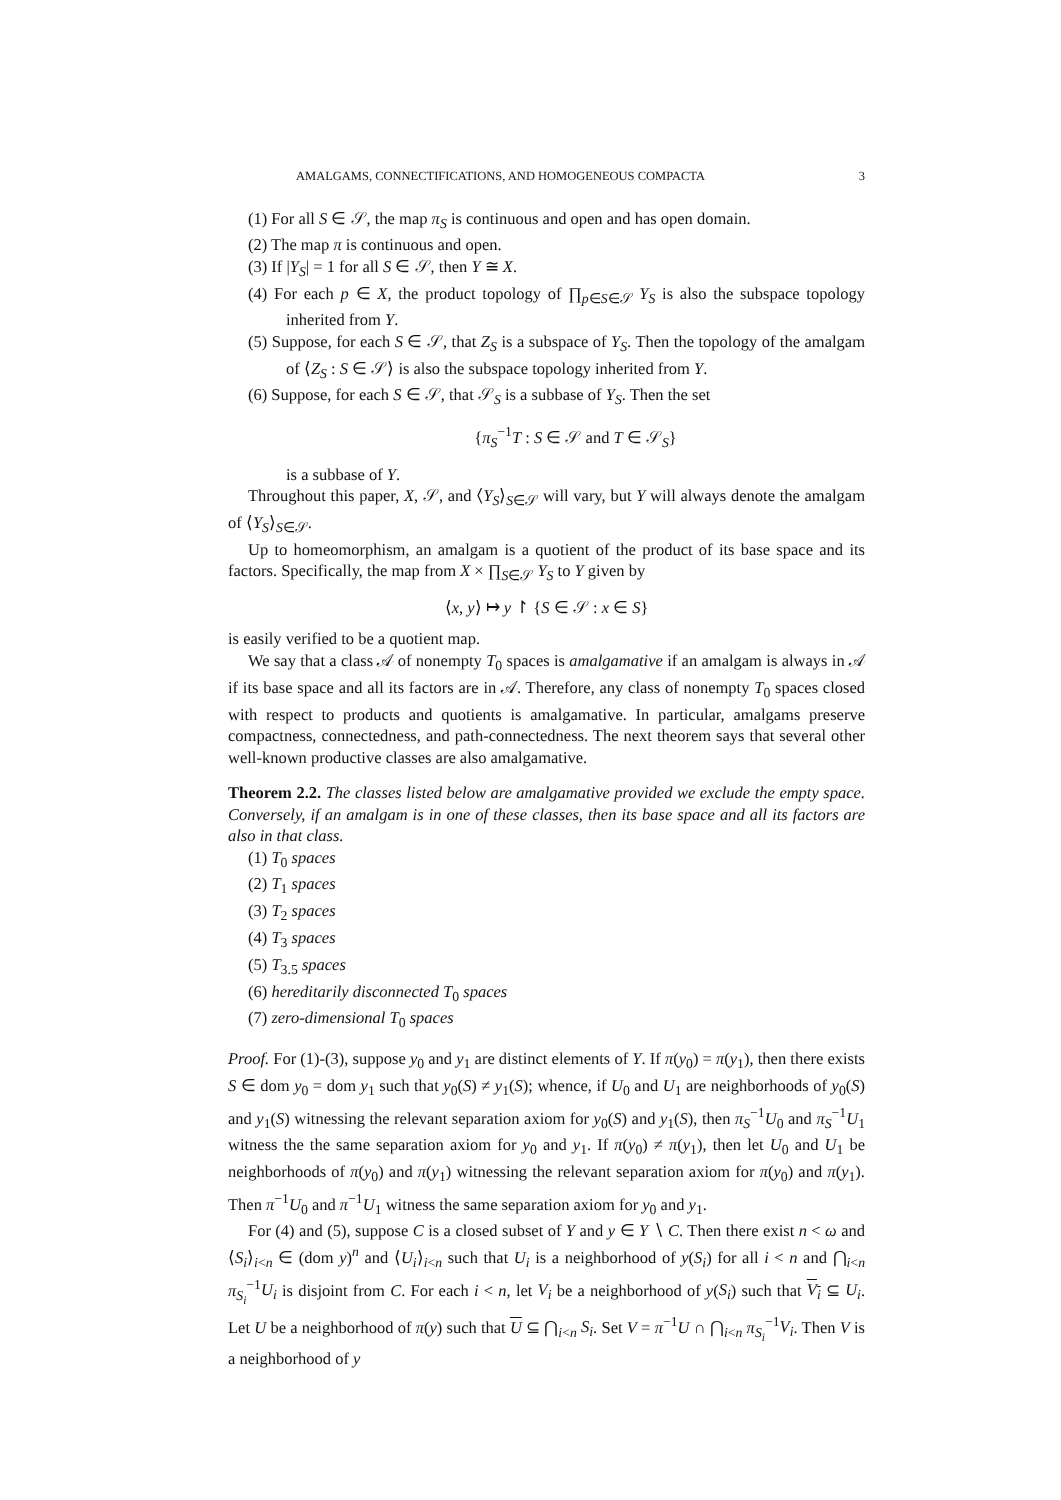AMALGAMS, CONNECTIFICATIONS, AND HOMOGENEOUS COMPACTA 3
(1) For all S ∈ 𝒮, the map π<sub>S</sub> is continuous and open and has open domain.
(2) The map π is continuous and open.
(3) If |Y<sub>S</sub>| = 1 for all S ∈ 𝒮, then Y ≅ X.
(4) For each p ∈ X, the product topology of ∏<sub>p∈S∈𝒮</sub> Y<sub>S</sub> is also the subspace topology inherited from Y.
(5) Suppose, for each S ∈ 𝒮, that Z<sub>S</sub> is a subspace of Y<sub>S</sub>. Then the topology of the amalgam of ⟨Z<sub>S</sub> : S ∈ 𝒮⟩ is also the subspace topology inherited from Y.
(6) Suppose, for each S ∈ 𝒮, that 𝒮<sub>S</sub> is a subbase of Y<sub>S</sub>. Then the set
{π<sub>S</sub><sup>−1</sup>T : S ∈ 𝒮 and T ∈ 𝒮<sub>S</sub>}
is a subbase of Y.
Throughout this paper, X, 𝒮, and ⟨Y<sub>S</sub>⟩<sub>S∈𝒮</sub> will vary, but Y will always denote the amalgam of ⟨Y<sub>S</sub>⟩<sub>S∈𝒮</sub>.
Up to homeomorphism, an amalgam is a quotient of the product of its base space and its factors. Specifically, the map from X × ∏<sub>S∈𝒮</sub> Y<sub>S</sub> to Y given by
⟨x, y⟩ ↦ y ↾ {S ∈ 𝒮 : x ∈ S}
is easily verified to be a quotient map.
We say that a class 𝒜 of nonempty T<sub>0</sub> spaces is amalgamative if an amalgam is always in 𝒜 if its base space and all its factors are in 𝒜. Therefore, any class of nonempty T<sub>0</sub> spaces closed with respect to products and quotients is amalgamative. In particular, amalgams preserve compactness, connectedness, and path-connectedness. The next theorem says that several other well-known productive classes are also amalgamative.
Theorem 2.2. The classes listed below are amalgamative provided we exclude the empty space. Conversely, if an amalgam is in one of these classes, then its base space and all its factors are also in that class.
(1) T<sub>0</sub> spaces
(2) T<sub>1</sub> spaces
(3) T<sub>2</sub> spaces
(4) T<sub>3</sub> spaces
(5) T<sub>3.5</sub> spaces
(6) hereditarily disconnected T<sub>0</sub> spaces
(7) zero-dimensional T<sub>0</sub> spaces
Proof. For (1)-(3), suppose y<sub>0</sub> and y<sub>1</sub> are distinct elements of Y. If π(y<sub>0</sub>) = π(y<sub>1</sub>), then there exists S ∈ dom y<sub>0</sub> = dom y<sub>1</sub> such that y<sub>0</sub>(S) ≠ y<sub>1</sub>(S); whence, if U<sub>0</sub> and U<sub>1</sub> are neighborhoods of y<sub>0</sub>(S) and y<sub>1</sub>(S) witnessing the relevant separation axiom for y<sub>0</sub>(S) and y<sub>1</sub>(S), then π<sub>S</sub><sup>−1</sup>U<sub>0</sub> and π<sub>S</sub><sup>−1</sup>U<sub>1</sub> witness the the same separation axiom for y<sub>0</sub> and y<sub>1</sub>. If π(y<sub>0</sub>) ≠ π(y<sub>1</sub>), then let U<sub>0</sub> and U<sub>1</sub> be neighborhoods of π(y<sub>0</sub>) and π(y<sub>1</sub>) witnessing the relevant separation axiom for π(y<sub>0</sub>) and π(y<sub>1</sub>). Then π<sup>−1</sup>U<sub>0</sub> and π<sup>−1</sup>U<sub>1</sub> witness the same separation axiom for y<sub>0</sub> and y<sub>1</sub>.
For (4) and (5), suppose C is a closed subset of Y and y ∈ Y ∖ C. Then there exist n < ω and ⟨S<sub>i</sub>⟩<sub>i<n</sub> ∈ (dom y)<sup>n</sup> and ⟨U<sub>i</sub>⟩<sub>i<n</sub> such that U<sub>i</sub> is a neighborhood of y(S<sub>i</sub>) for all i < n and ⋂<sub>i<n</sub> π<sub>S<sub>i</sub></sub><sup>−1</sup>U<sub>i</sub> is disjoint from C. For each i < n, let V<sub>i</sub> be a neighborhood of y(S<sub>i</sub>) such that V<sub>i</sub> ⊆ U<sub>i</sub>. Let U be a neighborhood of π(y) such that U ⊆ ⋂<sub>i<n</sub> S<sub>i</sub>. Set V = π<sup>−1</sup>U ∩ ⋂<sub>i<n</sub> π<sub>S<sub>i</sub></sub><sup>−1</sup>V<sub>i</sub>. Then V is a neighborhood of y